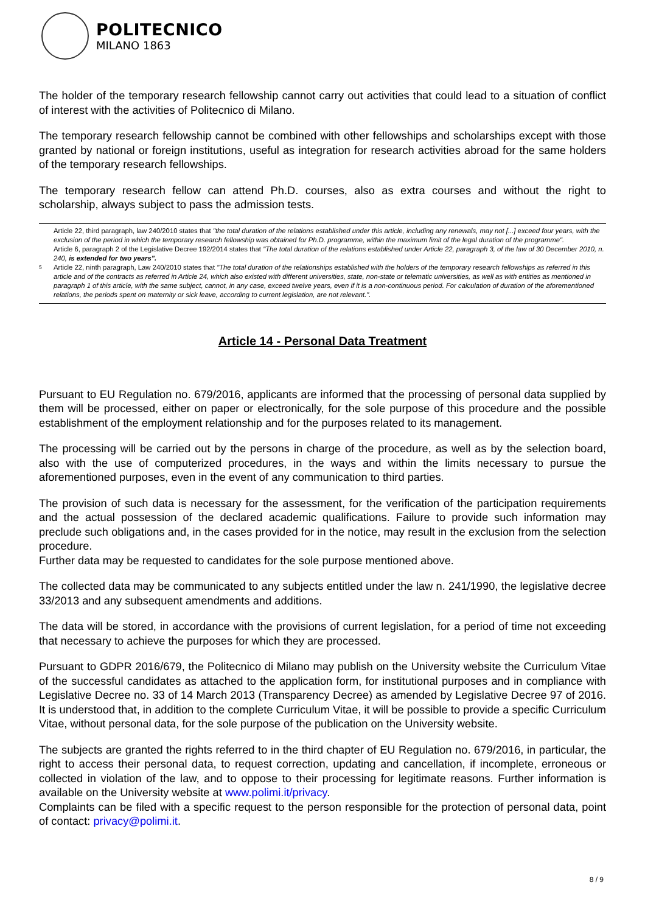POLITECNICO
MILANO 1863
The holder of the temporary research fellowship cannot carry out activities that could lead to a situation of conflict of interest with the activities of Politecnico di Milano.
The temporary research fellowship cannot be combined with other fellowships and scholarships except with those granted by national or foreign institutions, useful as integration for research activities abroad for the same holders of the temporary research fellowships.
The temporary research fellow can attend Ph.D. courses, also as extra courses and without the right to scholarship, always subject to pass the admission tests.
<sup>5</sup>
Article 22, third paragraph, law 240/2010 states that "the total duration of the relations established under this article, including any renewals, may not [...] exceed four years, with the exclusion of the period in which the temporary research fellowship was obtained for Ph.D. programme, within the maximum limit of the legal duration of the programme".
Article 6, paragraph 2 of the Legislative Decree 192/2014 states that "The total duration of the relations established under Article 22, paragraph 3, of the law of 30 December 2010, n. 240, is extended for two years".
Article 22, ninth paragraph, Law 240/2010 states that "The total duration of the relationships established with the holders of the temporary research fellowships as referred in this article and of the contracts as referred in Article 24, which also existed with different universities, state, non-state or telematic universities, as well as with entities as mentioned in paragraph 1 of this article, with the same subject, cannot, in any case, exceed twelve years, even if it is a non-continuous period. For calculation of duration of the aforementioned relations, the periods spent on maternity or sick leave, according to current legislation, are not relevant.".
Article 14 - Personal Data Treatment
Pursuant to EU Regulation no. 679/2016, applicants are informed that the processing of personal data supplied by them will be processed, either on paper or electronically, for the sole purpose of this procedure and the possible establishment of the employment relationship and for the purposes related to its management.
The processing will be carried out by the persons in charge of the procedure, as well as by the selection board, also with the use of computerized procedures, in the ways and within the limits necessary to pursue the aforementioned purposes, even in the event of any communication to third parties.
The provision of such data is necessary for the assessment, for the verification of the participation requirements and the actual possession of the declared academic qualifications. Failure to provide such information may preclude such obligations and, in the cases provided for in the notice, may result in the exclusion from the selection procedure.
Further data may be requested to candidates for the sole purpose mentioned above.
The collected data may be communicated to any subjects entitled under the law n. 241/1990, the legislative decree 33/2013 and any subsequent amendments and additions.
The data will be stored, in accordance with the provisions of current legislation, for a period of time not exceeding that necessary to achieve the purposes for which they are processed.
Pursuant to GDPR 2016/679, the Politecnico di Milano may publish on the University website the Curriculum Vitae of the successful candidates as attached to the application form, for institutional purposes and in compliance with Legislative Decree no. 33 of 14 March 2013 (Transparency Decree) as amended by Legislative Decree 97 of 2016. It is understood that, in addition to the complete Curriculum Vitae, it will be possible to provide a specific Curriculum Vitae, without personal data, for the sole purpose of the publication on the University website.
The subjects are granted the rights referred to in the third chapter of EU Regulation no. 679/2016, in particular, the right to access their personal data, to request correction, updating and cancellation, if incomplete, erroneous or collected in violation of the law, and to oppose to their processing for legitimate reasons. Further information is available on the University website at www.polimi.it/privacy.
Complaints can be filed with a specific request to the person responsible for the protection of personal data, point of contact: privacy@polimi.it.
8 / 9